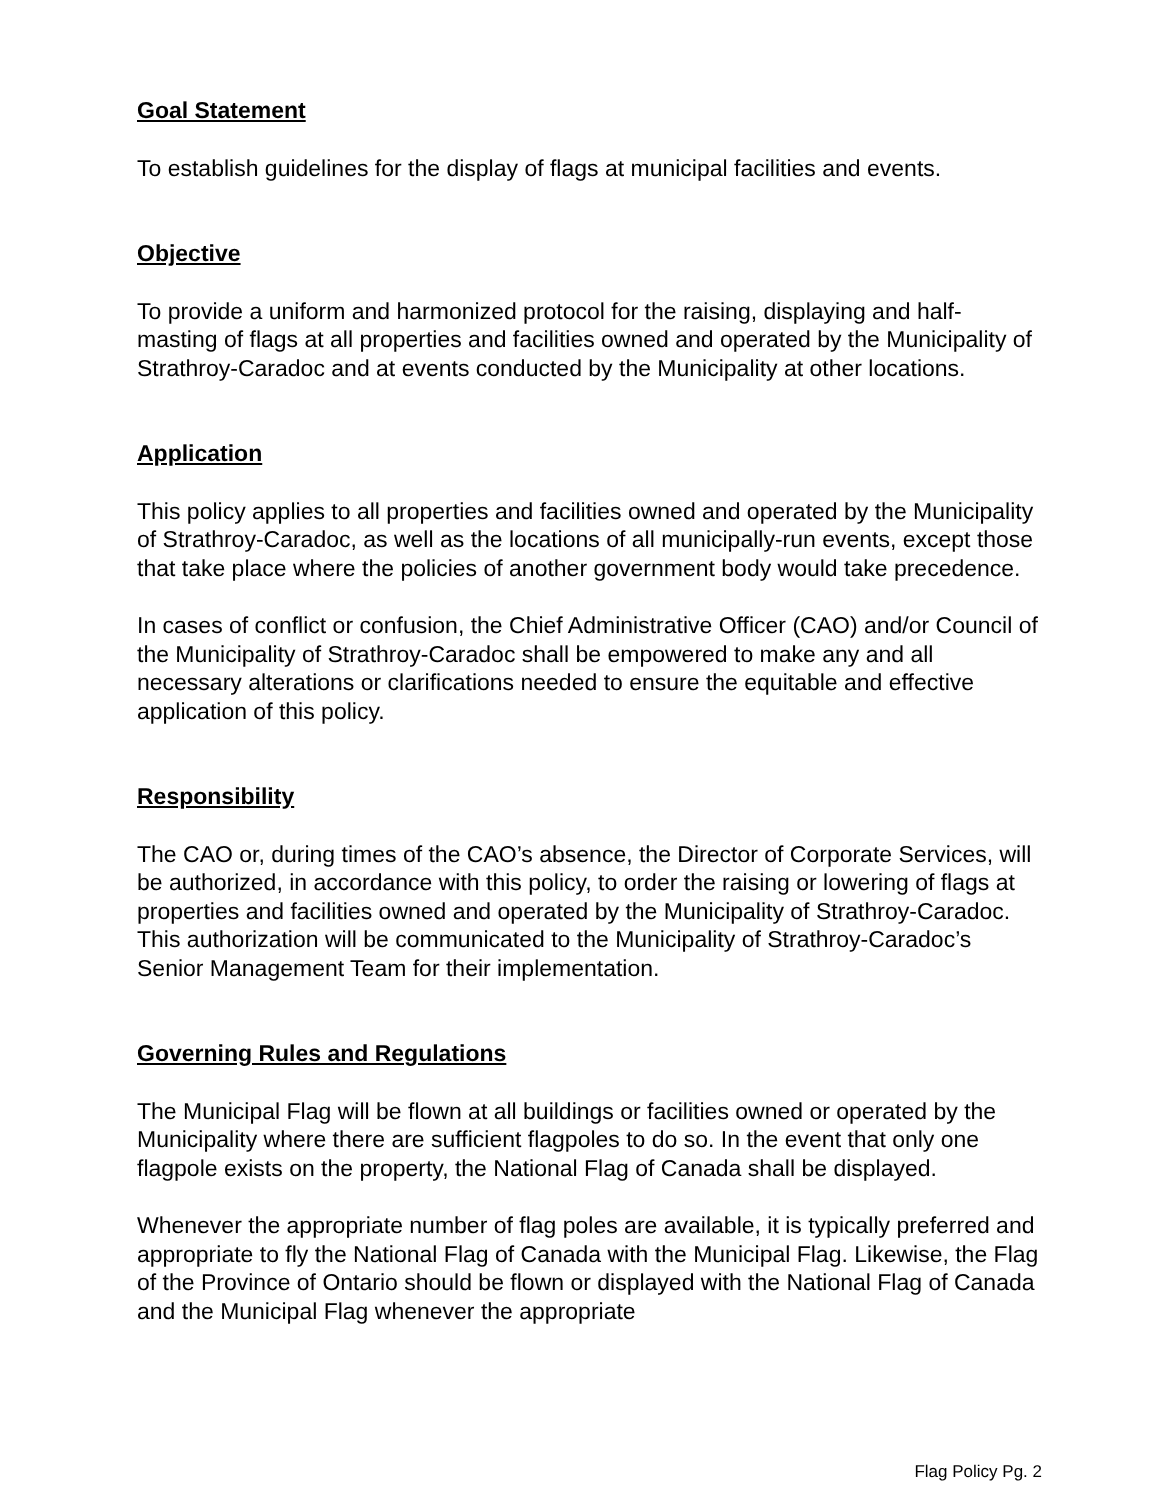Goal Statement
To establish guidelines for the display of flags at municipal facilities and events.
Objective
To provide a uniform and harmonized protocol for the raising, displaying and half-masting of flags at all properties and facilities owned and operated by the Municipality of Strathroy-Caradoc and at events conducted by the Municipality at other locations.
Application
This policy applies to all properties and facilities owned and operated by the Municipality of Strathroy-Caradoc, as well as the locations of all municipally-run events, except those that take place where the policies of another government body would take precedence.
In cases of conflict or confusion, the Chief Administrative Officer (CAO) and/or Council of the Municipality of Strathroy-Caradoc shall be empowered to make any and all necessary alterations or clarifications needed to ensure the equitable and effective application of this policy.
Responsibility
The CAO or, during times of the CAO’s absence, the Director of Corporate Services, will be authorized, in accordance with this policy, to order the raising or lowering of flags at properties and facilities owned and operated by the Municipality of Strathroy-Caradoc. This authorization will be communicated to the Municipality of Strathroy-Caradoc’s Senior Management Team for their implementation.
Governing Rules and Regulations
The Municipal Flag will be flown at all buildings or facilities owned or operated by the Municipality where there are sufficient flagpoles to do so. In the event that only one flagpole exists on the property, the National Flag of Canada shall be displayed.
Whenever the appropriate number of flag poles are available, it is typically preferred and appropriate to fly the National Flag of Canada with the Municipal Flag. Likewise, the Flag of the Province of Ontario should be flown or displayed with the National Flag of Canada and the Municipal Flag whenever the appropriate
Flag Policy Pg. 2